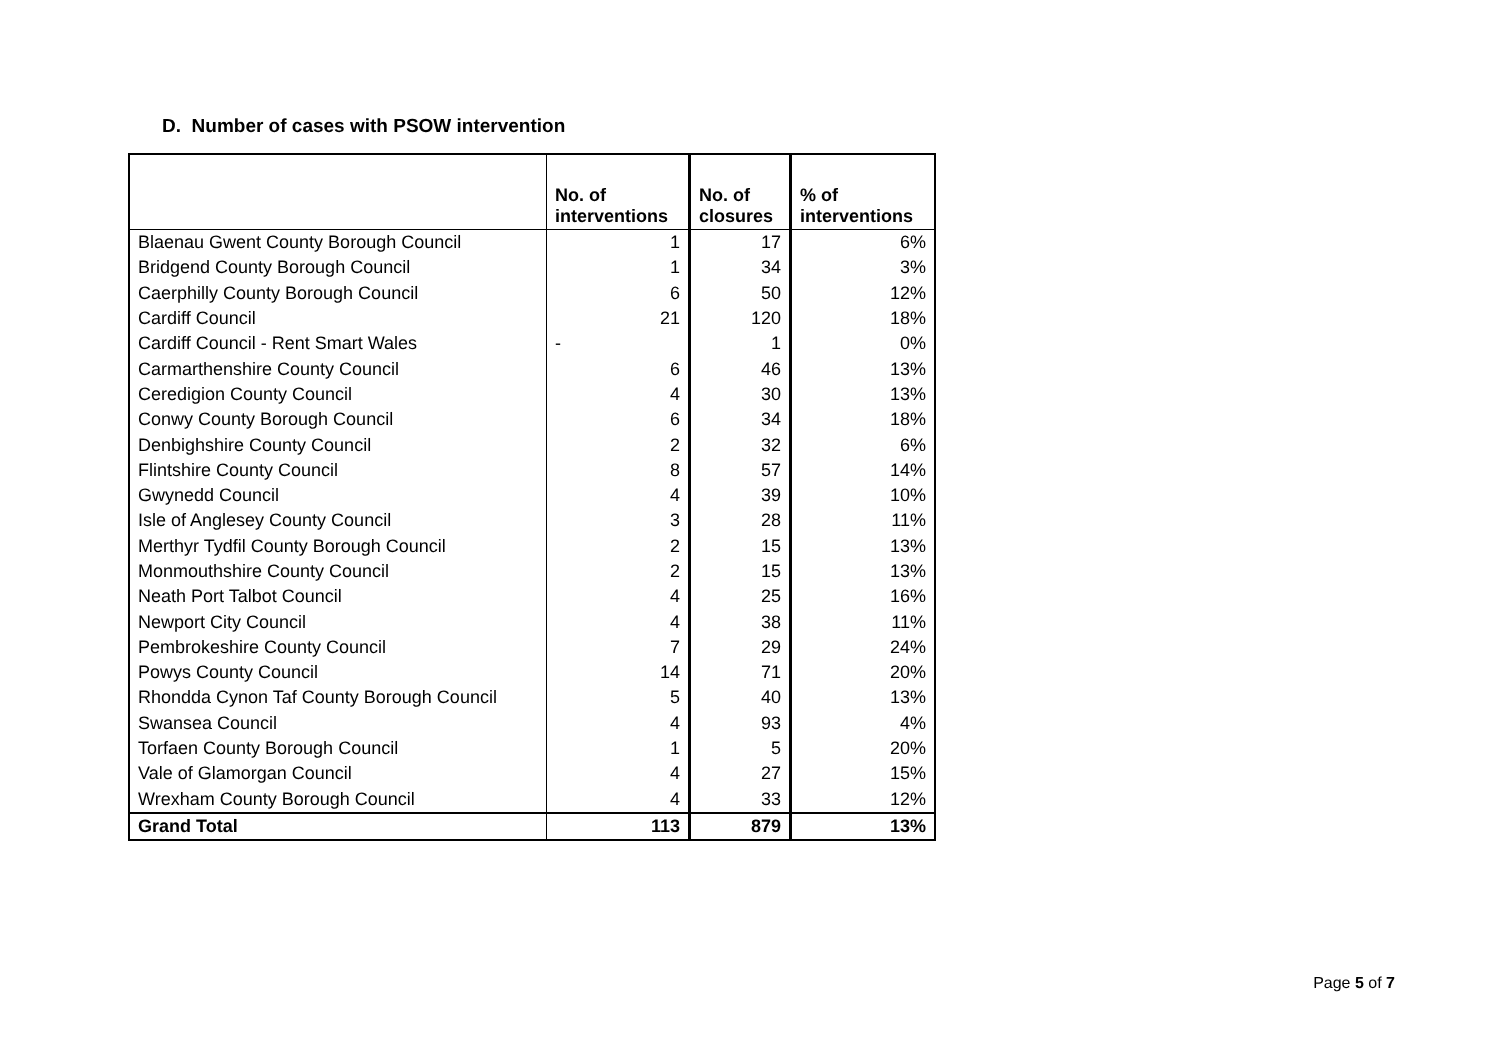D. Number of cases with PSOW intervention
| | No. of interventions | No. of closures | % of interventions |
| --- | --- | --- | --- |
| Blaenau Gwent County Borough Council | 1 | 17 | 6% |
| Bridgend County Borough Council | 1 | 34 | 3% |
| Caerphilly County Borough Council | 6 | 50 | 12% |
| Cardiff Council | 21 | 120 | 18% |
| Cardiff Council - Rent Smart Wales | - | 1 | 0% |
| Carmarthenshire County Council | 6 | 46 | 13% |
| Ceredigion County Council | 4 | 30 | 13% |
| Conwy County Borough Council | 6 | 34 | 18% |
| Denbighshire County Council | 2 | 32 | 6% |
| Flintshire County Council | 8 | 57 | 14% |
| Gwynedd Council | 4 | 39 | 10% |
| Isle of Anglesey County Council | 3 | 28 | 11% |
| Merthyr Tydfil County Borough Council | 2 | 15 | 13% |
| Monmouthshire County Council | 2 | 15 | 13% |
| Neath Port Talbot Council | 4 | 25 | 16% |
| Newport City Council | 4 | 38 | 11% |
| Pembrokeshire County Council | 7 | 29 | 24% |
| Powys County Council | 14 | 71 | 20% |
| Rhondda Cynon Taf County Borough Council | 5 | 40 | 13% |
| Swansea Council | 4 | 93 | 4% |
| Torfaen County Borough Council | 1 | 5 | 20% |
| Vale of Glamorgan Council | 4 | 27 | 15% |
| Wrexham County Borough Council | 4 | 33 | 12% |
| Grand Total | 113 | 879 | 13% |
Page 5 of 7